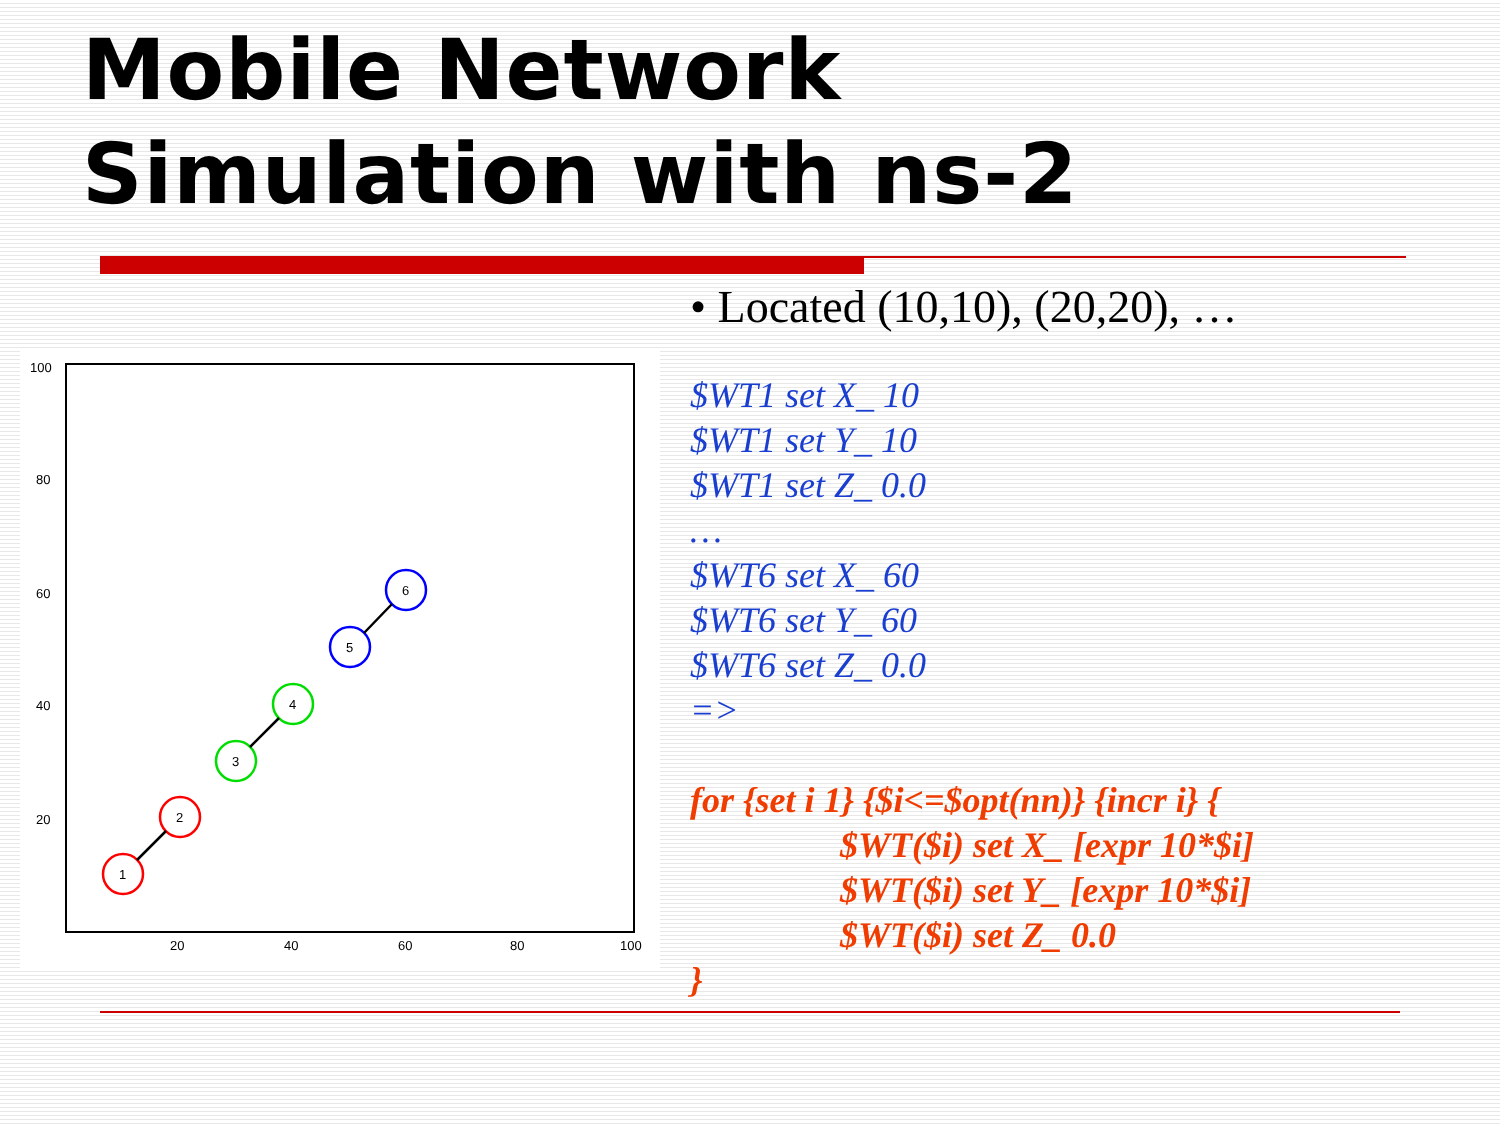Mobile Network
Simulation with ns-2
100
80
60
40
20
20
40
60
80
100
1
2
3
4
5
6
• Located (10,10), (20,20), …
$WT1 set X_ 10
$WT1 set Y_ 10
$WT1 set Z_ 0.0
…
$WT6 set X_ 60
$WT6 set Y_ 60
$WT6 set Z_ 0.0
=>
for {set i 1} {$i<=$opt(nn)} {incr i} {
$WT($i) set X_ [expr 10*$i]
$WT($i) set Y_ [expr 10*$i]
$WT($i) set Z_ 0.0
}